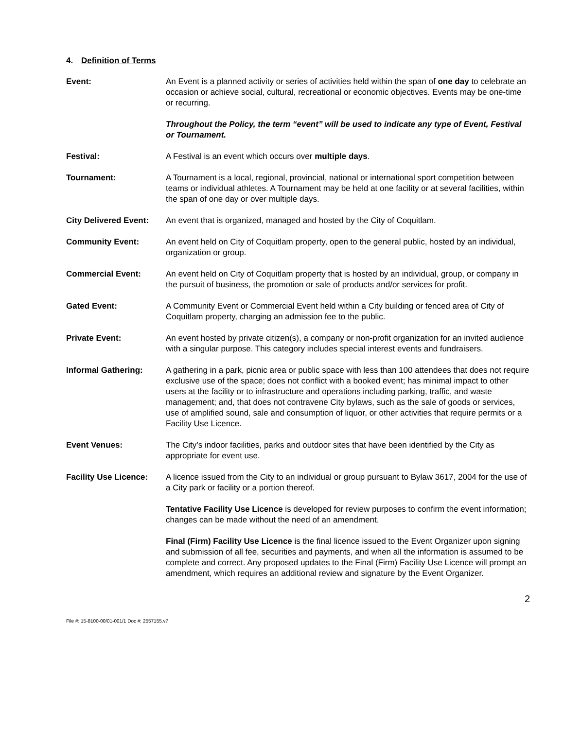4. Definition of Terms
Event: An Event is a planned activity or series of activities held within the span of one day to celebrate an occasion or achieve social, cultural, recreational or economic objectives. Events may be one-time or recurring.
Throughout the Policy, the term “event” will be used to indicate any type of Event, Festival or Tournament.
Festival: A Festival is an event which occurs over multiple days.
Tournament: A Tournament is a local, regional, provincial, national or international sport competition between teams or individual athletes. A Tournament may be held at one facility or at several facilities, within the span of one day or over multiple days.
City Delivered Event:
An event that is organized, managed and hosted by the City of Coquitlam.
Community Event: An event held on City of Coquitlam property, open to the general public, hosted by an individual, organization or group.
Commercial Event: An event held on City of Coquitlam property that is hosted by an individual, group, or company in the pursuit of business, the promotion or sale of products and/or services for profit.
Gated Event: A Community Event or Commercial Event held within a City building or fenced area of City of Coquitlam property, charging an admission fee to the public.
Private Event: An event hosted by private citizen(s), a company or non-profit organization for an invited audience with a singular purpose. This category includes special interest events and fundraisers.
Informal Gathering: A gathering in a park, picnic area or public space with less than 100 attendees that does not require exclusive use of the space; does not conflict with a booked event; has minimal impact to other users at the facility or to infrastructure and operations including parking, traffic, and waste management; and, that does not contravene City bylaws, such as the sale of goods or services, use of amplified sound, sale and consumption of liquor, or other activities that require permits or a Facility Use Licence.
Event Venues: The City’s indoor facilities, parks and outdoor sites that have been identified by the City as appropriate for event use.
Facility Use Licence:
A licence issued from the City to an individual or group pursuant to Bylaw 3617, 2004 for the use of a City park or facility or a portion thereof.
Tentative Facility Use Licence is developed for review purposes to confirm the event information; changes can be made without the need of an amendment.
Final (Firm) Facility Use Licence is the final licence issued to the Event Organizer upon signing and submission of all fee, securities and payments, and when all the information is assumed to be complete and correct. Any proposed updates to the Final (Firm) Facility Use Licence will prompt an amendment, which requires an additional review and signature by the Event Organizer.
2
File #: 15-8100-00/01-001/1 Doc #: 2557155.v7